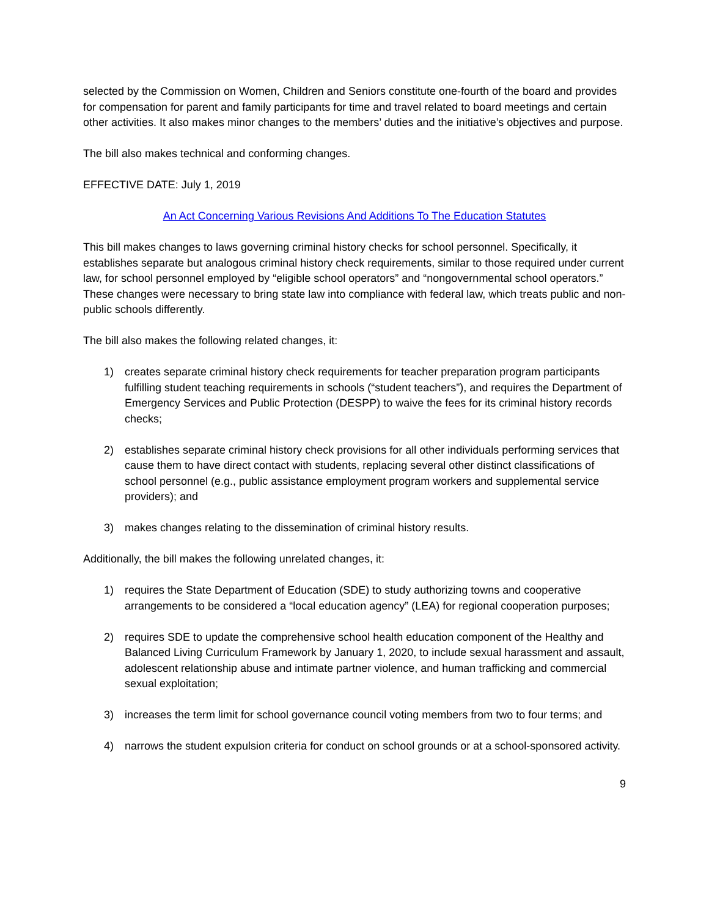selected by the Commission on Women, Children and Seniors constitute one-fourth of the board and provides for compensation for parent and family participants for time and travel related to board meetings and certain other activities. It also makes minor changes to the members’ duties and the initiative’s objectives and purpose.
The bill also makes technical and conforming changes.
EFFECTIVE DATE: July 1, 2019
An Act Concerning Various Revisions And Additions To The Education Statutes
This bill makes changes to laws governing criminal history checks for school personnel. Specifically, it establishes separate but analogous criminal history check requirements, similar to those required under current law, for school personnel employed by “eligible school operators” and “nongovernmental school operators.” These changes were necessary to bring state law into compliance with federal law, which treats public and non-public schools differently.
The bill also makes the following related changes, it:
1) creates separate criminal history check requirements for teacher preparation program participants fulfilling student teaching requirements in schools (“student teachers”), and requires the Department of Emergency Services and Public Protection (DESPP) to waive the fees for its criminal history records checks;
2) establishes separate criminal history check provisions for all other individuals performing services that cause them to have direct contact with students, replacing several other distinct classifications of school personnel (e.g., public assistance employment program workers and supplemental service providers); and
3) makes changes relating to the dissemination of criminal history results.
Additionally, the bill makes the following unrelated changes, it:
1) requires the State Department of Education (SDE) to study authorizing towns and cooperative arrangements to be considered a “local education agency” (LEA) for regional cooperation purposes;
2) requires SDE to update the comprehensive school health education component of the Healthy and Balanced Living Curriculum Framework by January 1, 2020, to include sexual harassment and assault, adolescent relationship abuse and intimate partner violence, and human trafficking and commercial sexual exploitation;
3) increases the term limit for school governance council voting members from two to four terms; and
4) narrows the student expulsion criteria for conduct on school grounds or at a school-sponsored activity.
9